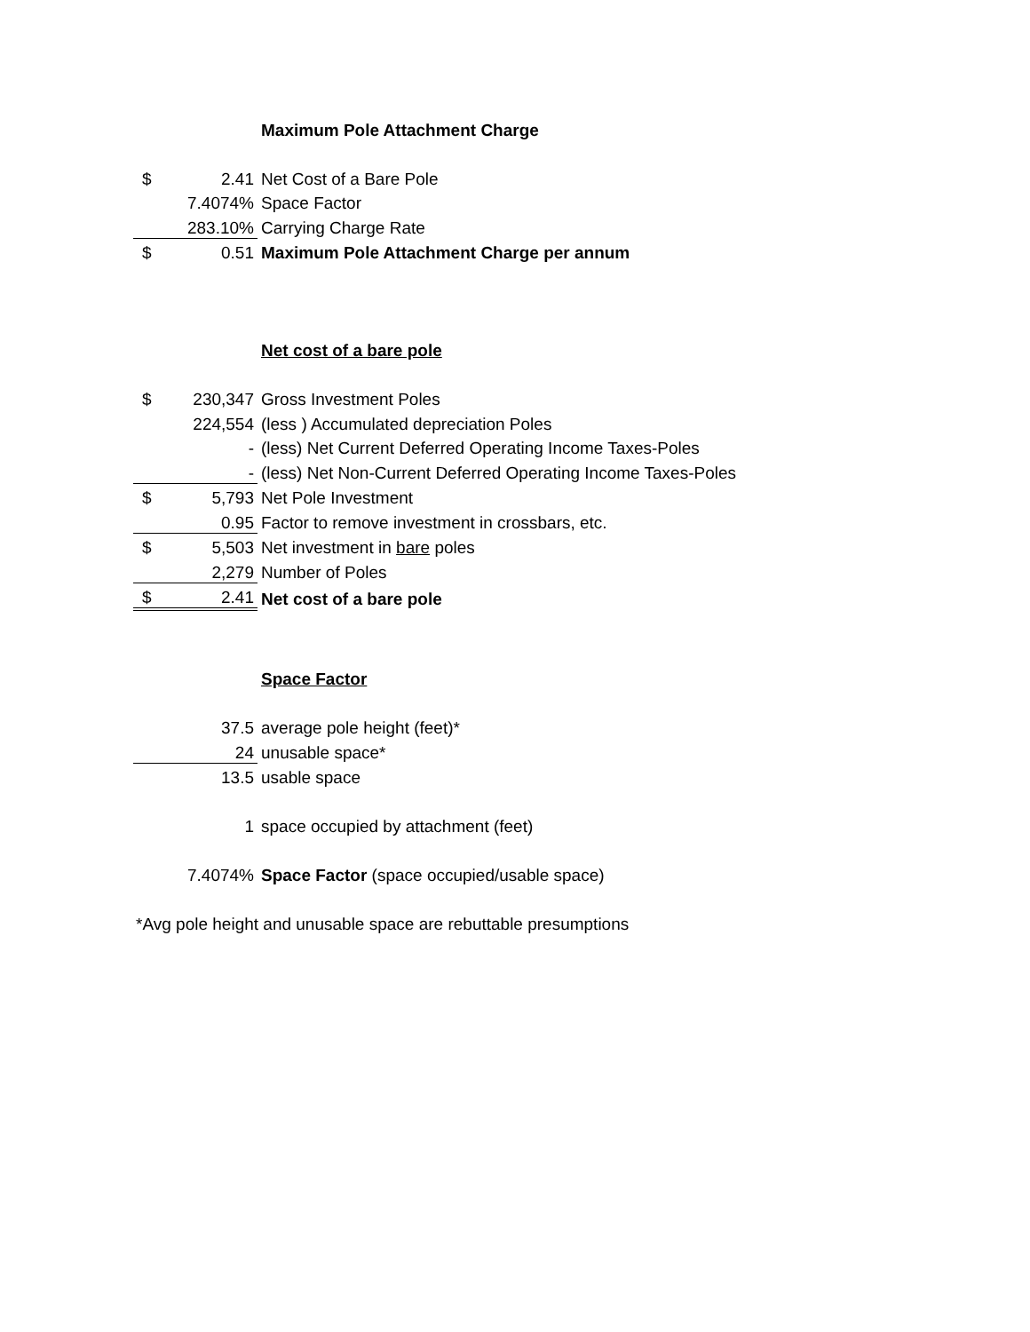| | | Maximum Pole Attachment Charge |
| $ | 2.41 | Net Cost of a Bare Pole |
| | 7.4074% | Space Factor |
| | 283.10% | Carrying Charge Rate |
| $ | 0.51 | Maximum Pole Attachment Charge per annum |
| | | Net cost of a bare pole |
| $ | 230,347 | Gross Investment Poles |
| | 224,554 | (less ) Accumulated depreciation Poles |
| | - | (less) Net Current Deferred Operating Income Taxes-Poles |
| | - | (less) Net Non-Current Deferred Operating Income Taxes-Poles |
| $ | 5,793 | Net Pole Investment |
| | 0.95 | Factor to remove investment in crossbars, etc. |
| $ | 5,503 | Net investment in bare poles |
| | 2,279 | Number of Poles |
| $ | 2.41 | Net cost of a bare pole |
| | | Space Factor |
| | 37.5 | average pole height (feet)* |
| | 24 | unusable space* |
| | 13.5 | usable space |
| | 1 | space occupied by attachment (feet) |
| | 7.4074% | Space Factor (space occupied/usable space) |
| *Avg pole height and unusable space are rebuttable presumptions | | |